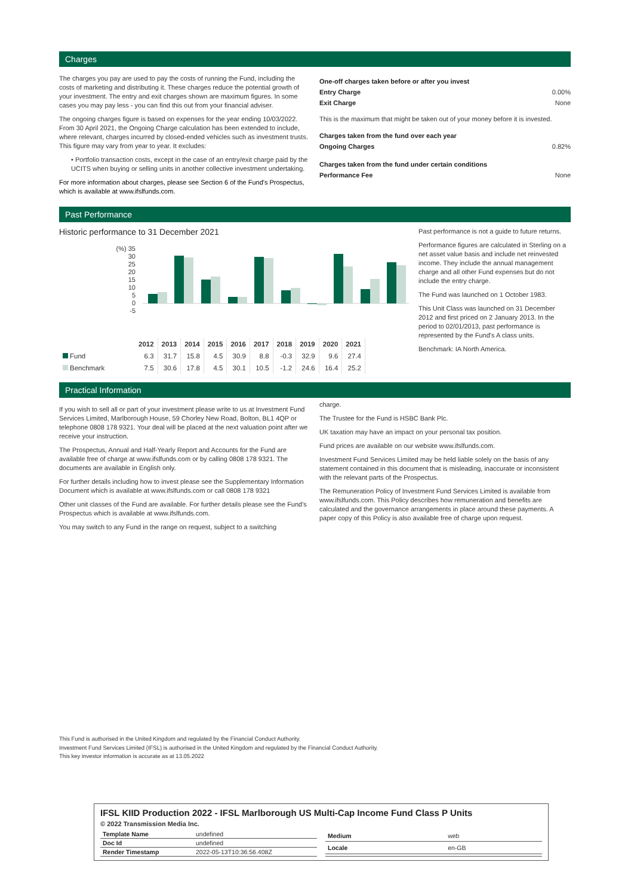Charges
The charges you pay are used to pay the costs of running the Fund, including the costs of marketing and distributing it. These charges reduce the potential growth of your investment. The entry and exit charges shown are maximum figures. In some cases you may pay less - you can find this out from your financial adviser.
The ongoing charges figure is based on expenses for the year ending 10/03/2022. From 30 April 2021, the Ongoing Charge calculation has been extended to include, where relevant, charges incurred by closed-ended vehicles such as investment trusts. This figure may vary from year to year. It excludes:
• Portfolio transaction costs, except in the case of an entry/exit charge paid by the UCITS when buying or selling units in another collective investment undertaking.
For more information about charges, please see Section 6 of the Fund's Prospectus, which is available at www.ifslfunds.com.
One-off charges taken before or after you invest
Entry Charge 0.00%
Exit Charge None
This is the maximum that might be taken out of your money before it is invested.
Charges taken from the fund over each year
Ongoing Charges 0.82%
Charges taken from the fund under certain conditions
Performance Fee None
Past Performance
Historic performance to 31 December 2021
(%) 35
30
25
20
15
10
5
0
-5
| | 2012 | 2013 | 2014 | 2015 | 2016 | 2017 | 2018 | 2019 | 2020 | 2021 |
| --- | --- | --- | --- | --- | --- | --- | --- | --- | --- | --- |
| Fund | 6.3 | 31.7 | 15.8 | 4.5 | 30.9 | 8.8 | -0.3 | 32.9 | 9.6 | 27.4 |
| Benchmark | 7.5 | 30.6 | 17.8 | 4.5 | 30.1 | 10.5 | -1.2 | 24.6 | 16.4 | 25.2 |
Past performance is not a guide to future returns.
Performance figures are calculated in Sterling on a net asset value basis and include net reinvested income. They include the annual management charge and all other Fund expenses but do not include the entry charge.
The Fund was launched on 1 October 1983.
This Unit Class was launched on 31 December 2012 and first priced on 2 January 2013. In the period to 02/01/2013, past performance is represented by the Fund's A class units.
Benchmark: IA North America.
Practical Information
If you wish to sell all or part of your investment please write to us at Investment Fund Services Limited, Marlborough House, 59 Chorley New Road, Bolton, BL1 4QP or telephone 0808 178 9321. Your deal will be placed at the next valuation point after we receive your instruction.
The Prospectus, Annual and Half-Yearly Report and Accounts for the Fund are available free of charge at www.ifslfunds.com or by calling 0808 178 9321. The documents are available in English only.
For further details including how to invest please see the Supplementary Information Document which is available at www.ifslfunds.com or call 0808 178 9321
Other unit classes of the Fund are available. For further details please see the Fund's Prospectus which is available at www.ifslfunds.com.
You may switch to any Fund in the range on request, subject to a switching
charge.
The Trustee for the Fund is HSBC Bank Plc.
UK taxation may have an impact on your personal tax position.
Fund prices are available on our website www.ifslfunds.com.
Investment Fund Services Limited may be held liable solely on the basis of any statement contained in this document that is misleading, inaccurate or inconsistent with the relevant parts of the Prospectus.
The Remuneration Policy of Investment Fund Services Limited is available from www.ifslfunds.com. This Policy describes how remuneration and benefits are calculated and the governance arrangements in place around these payments. A paper copy of this Policy is also available free of charge upon request.
This Fund is authorised in the United Kingdom and regulated by the Financial Conduct Authority.
Investment Fund Services Limited (IFSL) is authorised in the United Kingdom and regulated by the Financial Conduct Authority.
This key investor information is accurate as at 13.05.2022
IFSL KIID Production 2022 - IFSL Marlborough US Multi-Cap Income Fund Class P Units
© 2022 Transmission Media Inc.
| Template Name | undefined |
| Doc Id | undefined |
| Render Timestamp | 2022-05-13T10:36:56.408Z |
| Medium | web |
| Locale | en-GB |